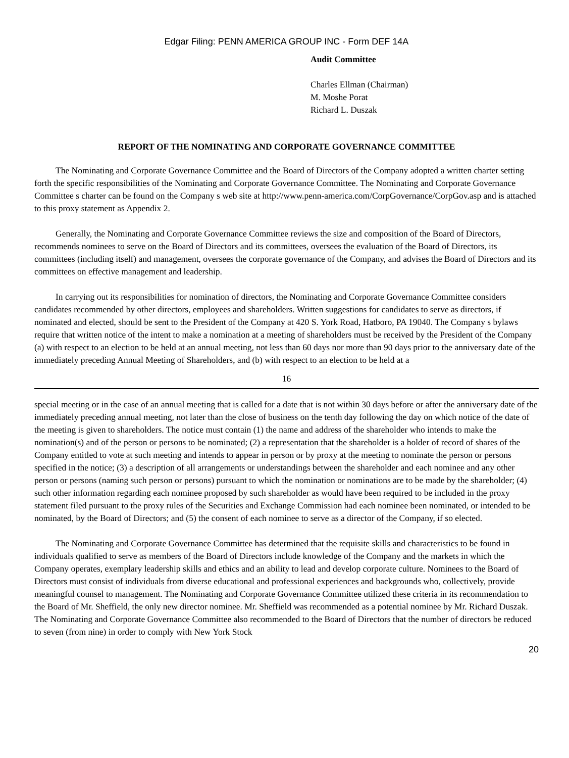Edgar Filing: PENN AMERICA GROUP INC - Form DEF 14A
Audit Committee
Charles Ellman (Chairman)
M. Moshe Porat
Richard L. Duszak
REPORT OF THE NOMINATING AND CORPORATE GOVERNANCE COMMITTEE
The Nominating and Corporate Governance Committee and the Board of Directors of the Company adopted a written charter setting forth the specific responsibilities of the Nominating and Corporate Governance Committee. The Nominating and Corporate Governance Committee s charter can be found on the Company s web site at http://www.penn-america.com/CorpGovernance/CorpGov.asp and is attached to this proxy statement as Appendix 2.
Generally, the Nominating and Corporate Governance Committee reviews the size and composition of the Board of Directors, recommends nominees to serve on the Board of Directors and its committees, oversees the evaluation of the Board of Directors, its committees (including itself) and management, oversees the corporate governance of the Company, and advises the Board of Directors and its committees on effective management and leadership.
In carrying out its responsibilities for nomination of directors, the Nominating and Corporate Governance Committee considers candidates recommended by other directors, employees and shareholders. Written suggestions for candidates to serve as directors, if nominated and elected, should be sent to the President of the Company at 420 S. York Road, Hatboro, PA 19040. The Company s bylaws require that written notice of the intent to make a nomination at a meeting of shareholders must be received by the President of the Company (a) with respect to an election to be held at an annual meeting, not less than 60 days nor more than 90 days prior to the anniversary date of the immediately preceding Annual Meeting of Shareholders, and (b) with respect to an election to be held at a
16
special meeting or in the case of an annual meeting that is called for a date that is not within 30 days before or after the anniversary date of the immediately preceding annual meeting, not later than the close of business on the tenth day following the day on which notice of the date of the meeting is given to shareholders. The notice must contain (1) the name and address of the shareholder who intends to make the nomination(s) and of the person or persons to be nominated; (2) a representation that the shareholder is a holder of record of shares of the Company entitled to vote at such meeting and intends to appear in person or by proxy at the meeting to nominate the person or persons specified in the notice; (3) a description of all arrangements or understandings between the shareholder and each nominee and any other person or persons (naming such person or persons) pursuant to which the nomination or nominations are to be made by the shareholder; (4) such other information regarding each nominee proposed by such shareholder as would have been required to be included in the proxy statement filed pursuant to the proxy rules of the Securities and Exchange Commission had each nominee been nominated, or intended to be nominated, by the Board of Directors; and (5) the consent of each nominee to serve as a director of the Company, if so elected.
The Nominating and Corporate Governance Committee has determined that the requisite skills and characteristics to be found in individuals qualified to serve as members of the Board of Directors include knowledge of the Company and the markets in which the Company operates, exemplary leadership skills and ethics and an ability to lead and develop corporate culture. Nominees to the Board of Directors must consist of individuals from diverse educational and professional experiences and backgrounds who, collectively, provide meaningful counsel to management. The Nominating and Corporate Governance Committee utilized these criteria in its recommendation to the Board of Mr. Sheffield, the only new director nominee. Mr. Sheffield was recommended as a potential nominee by Mr. Richard Duszak. The Nominating and Corporate Governance Committee also recommended to the Board of Directors that the number of directors be reduced to seven (from nine) in order to comply with New York Stock
20